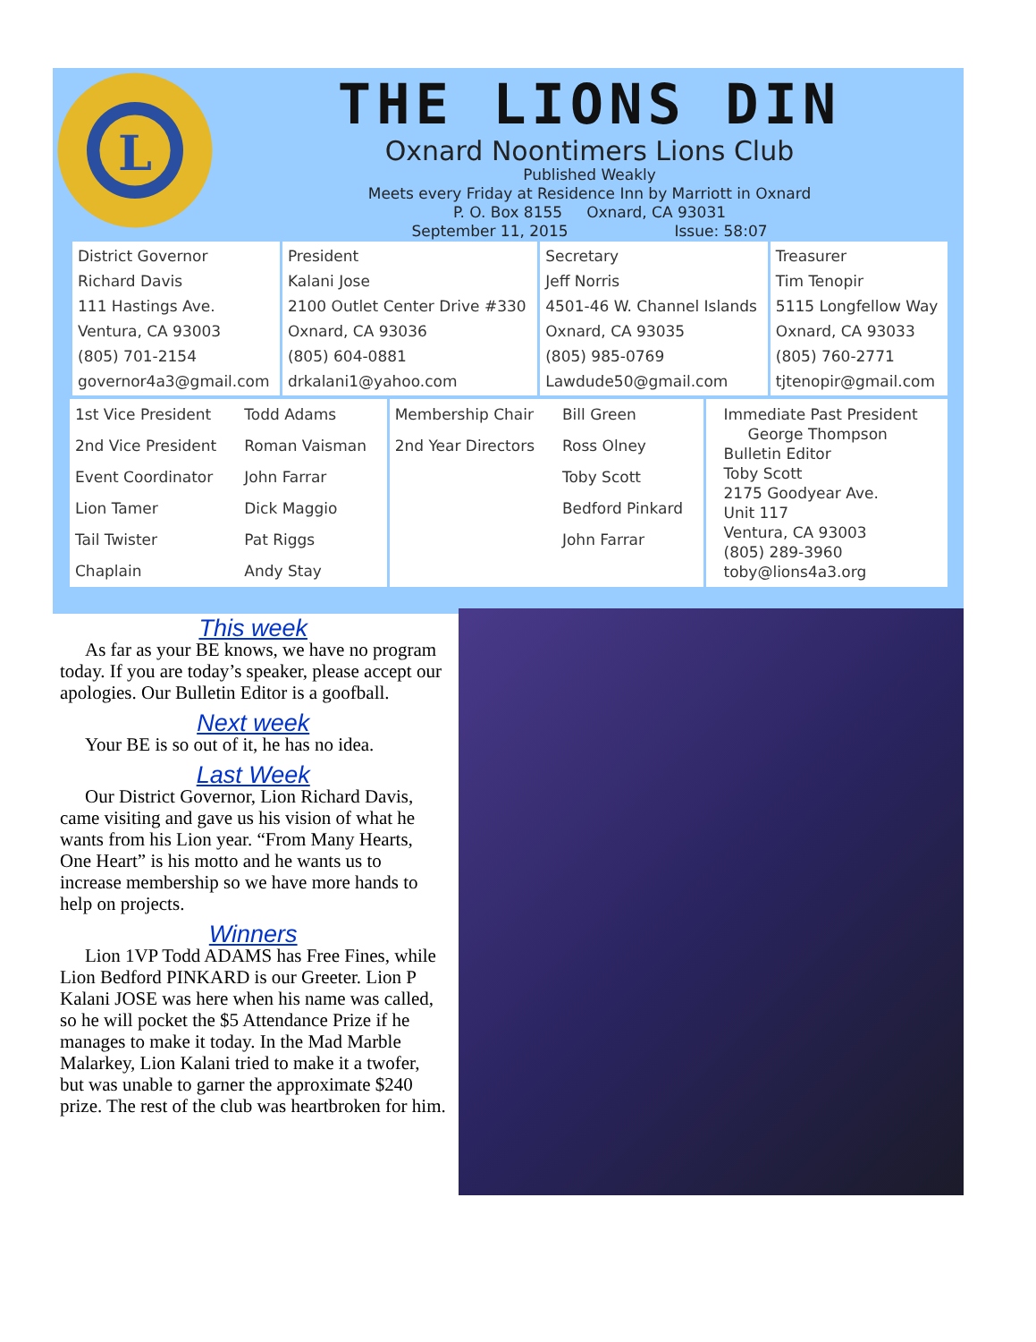L
THE LIONS DIN
Oxnard Noontimers Lions Club
Published Weakly
Meets every Friday at Residence Inn by Marriott in Oxnard
P. O. Box 8155 Oxnard, CA 93031
September 11, 2015 Issue: 58:07
| District Governor Richard Davis 111 Hastings Ave. Ventura, CA 93003 (805) 701-2154 governor4a3@gmail.com | President Kalani Jose 2100 Outlet Center Drive #330 Oxnard, CA 93036 (805) 604-0881 drkalani1@yahoo.com | Secretary Jeff Norris 4501-46 W. Channel Islands Oxnard, CA 93035 (805) 985-0769 Lawdude50@gmail.com | Treasurer Tim Tenopir 5115 Longfellow Way Oxnard, CA 93033 (805) 760-2771 tjtenopir@gmail.com |
| 1st Vice President | Todd Adams | Membership Chair | Bill Green | Immediate Past President George Thompson Bulletin Editor Toby Scott 2175 Goodyear Ave. Unit 117 Ventura, CA 93003 (805) 289-3960 toby@lions4a3.org |
| 2nd Vice President | Roman Vaisman | 2nd Year Directors | Ross Olney | |
| Event Coordinator | John Farrar | | Toby Scott | |
| Lion Tamer | Dick Maggio | | Bedford Pinkard | |
| Tail Twister | Pat Riggs | | John Farrar | |
| Chaplain | Andy Stay | | | |
This week
As far as your BE knows, we have no program today. If you are today’s speaker, please accept our apologies. Our Bulletin Editor is a goofball.
Next week
Your BE is so out of it, he has no idea.
Last Week
Our District Governor, Lion Richard Davis, came visiting and gave us his vision of what he wants from his Lion year. “From Many Hearts, One Heart” is his motto and he wants us to increase membership so we have more hands to help on projects.
Winners
Lion 1VP Todd ADAMS has Free Fines, while Lion Bedford PINKARD is our Greeter. Lion P Kalani JOSE was here when his name was called, so he will pocket the $5 Attendance Prize if he manages to make it today. In the Mad Marble Malarkey, Lion Kalani tried to make it a twofer, but was unable to garner the approximate $240 prize. The rest of the club was heartbroken for him.